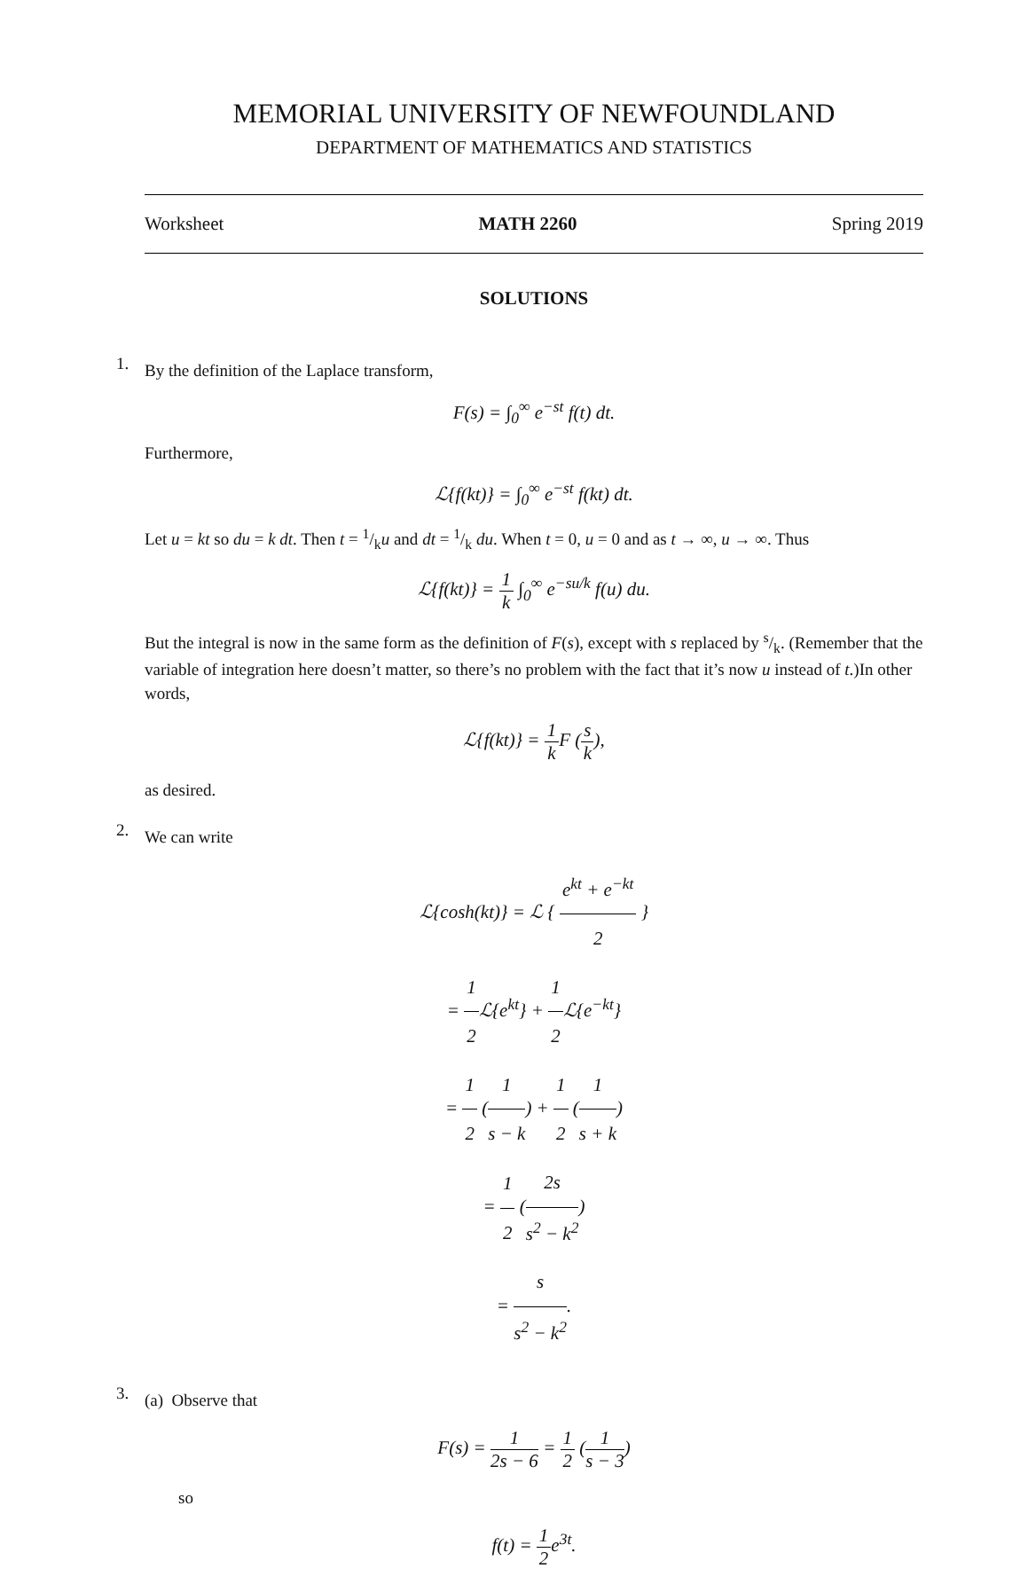MEMORIAL UNIVERSITY OF NEWFOUNDLAND
DEPARTMENT OF MATHEMATICS AND STATISTICS
Worksheet MATH 2260 Spring 2019
SOLUTIONS
1.
By the definition of the Laplace transform,
F(s) = ∫<sub>0</sub><sup>∞</sup> e<sup>−st</sup> f(t) dt.
Furthermore,
ℒ{f(kt)} = ∫<sub>0</sub><sup>∞</sup> e<sup>−st</sup> f(kt) dt.
Let u = kt so du = k dt. Then t = 1/ku and dt = 1/k du. When t = 0, u = 0 and as t → ∞, u → ∞. Thus
ℒ{f(kt)} = 1 k ∫<sub>0</sub><sup>∞</sup> e<sup>−su/k</sup> f(u) du.
But the integral is now in the same form as the definition of F(s), except with s replaced by s/k. (Remember that the variable of integration here doesn’t matter, so there’s no problem with the fact that it’s now u instead of t.)In other words,
ℒ{f(kt)} = 1 k F (s k),
as desired.
2.
We can write
ℒ{cosh(kt)} = ℒ { e<sup>kt</sup> + e<sup>−kt</sup> 2 }
= 1 2 ℒ{e<sup>kt</sup>} + 1 2 ℒ{e<sup>−kt</sup>}
= 1 2 (1 s − k) + 1 2 (1 s + k)
= 1 2 (2s s<sup>2</sup> − k<sup>2</sup>)
= s s<sup>2</sup> − k<sup>2</sup>.
3.
(a) Observe that
F(s) = 1 2s − 6 = 1 2 (1 s − 3)
so
f(t) = 1 2e<sup>3t</sup>.